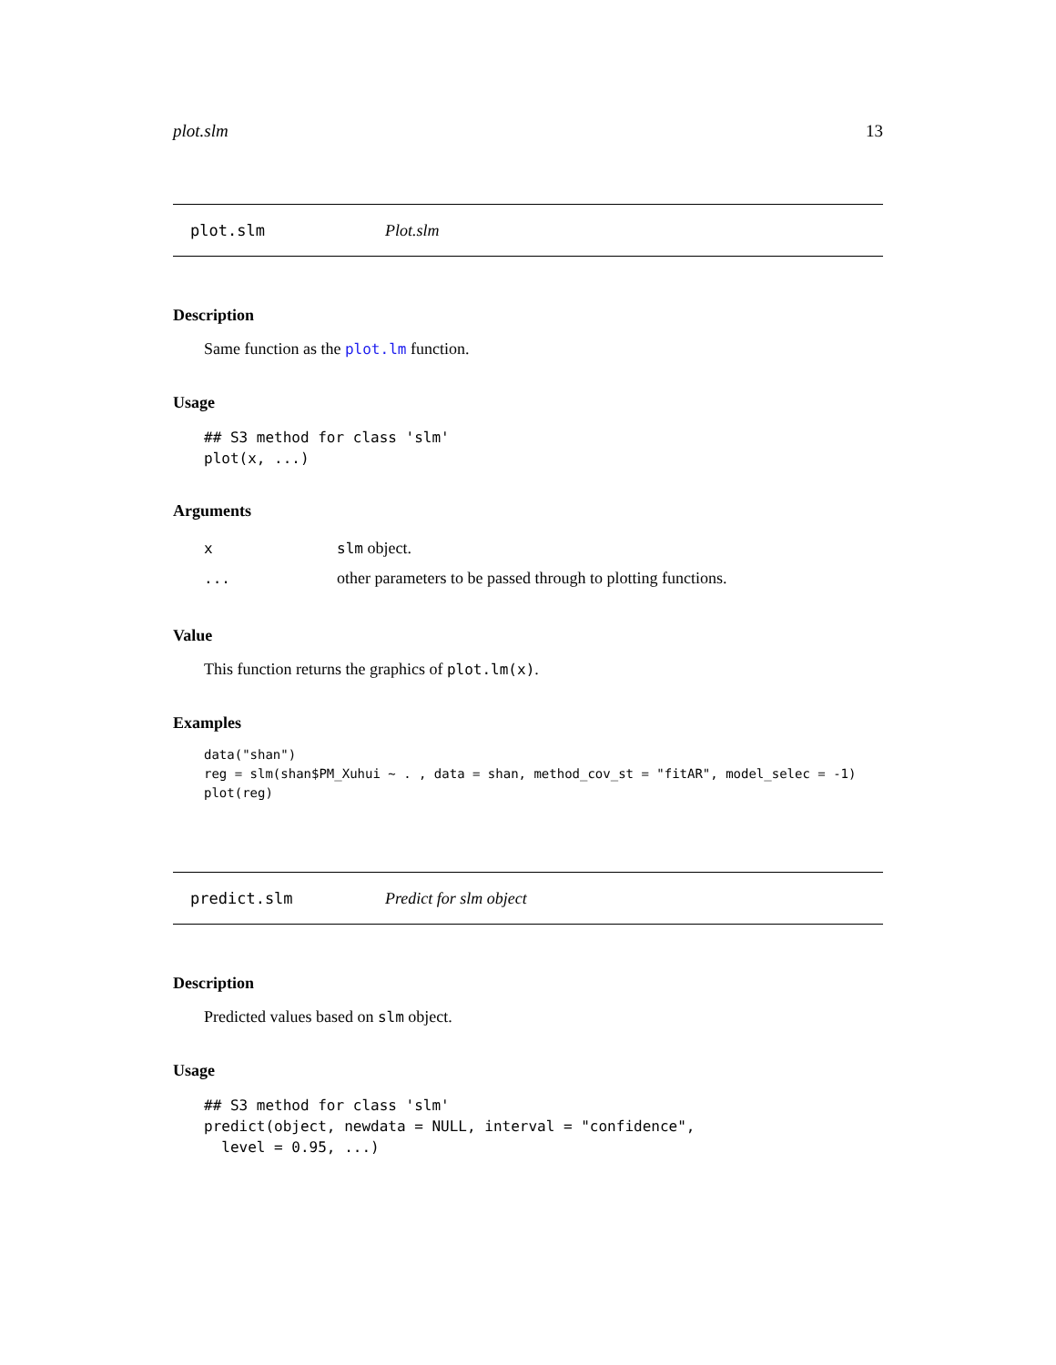plot.slm 13
plot.slm Plot.slm
Description
Same function as the plot.lm function.
Usage
## S3 method for class 'slm'
plot(x, ...)
Arguments
| x | slm object. |
| ... | other parameters to be passed through to plotting functions. |
Value
This function returns the graphics of plot.lm(x).
Examples
data("shan")
reg = slm(shan$PM_Xuhui ~ . , data = shan, method_cov_st = "fitAR", model_selec = -1)
plot(reg)
predict.slm Predict for slm object
Description
Predicted values based on slm object.
Usage
## S3 method for class 'slm'
predict(object, newdata = NULL, interval = "confidence",
  level = 0.95, ...)